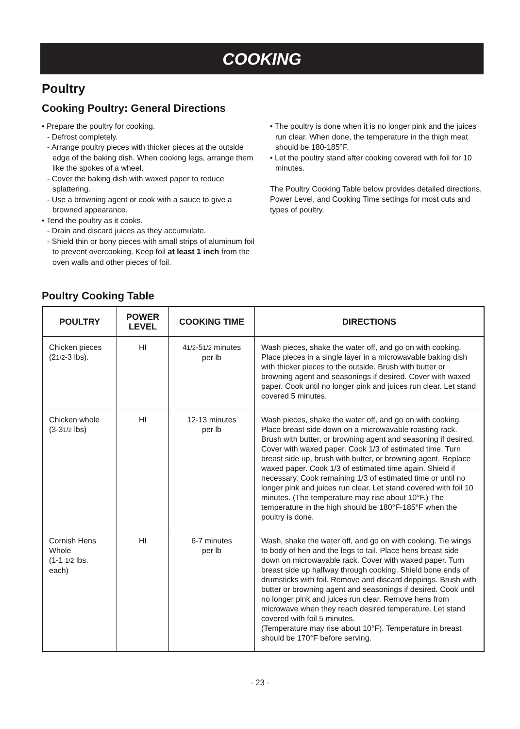COOKING
Poultry
Cooking Poultry: General Directions
• Prepare the poultry for cooking.
- Defrost completely.
- Arrange poultry pieces with thicker pieces at the outside edge of the baking dish. When cooking legs, arrange them like the spokes of a wheel.
- Cover the baking dish with waxed paper to reduce splattering.
- Use a browning agent or cook with a sauce to give a browned appearance.
• Tend the poultry as it cooks.
- Drain and discard juices as they accumulate.
- Shield thin or bony pieces with small strips of aluminum foil to prevent overcooking. Keep foil at least 1 inch from the oven walls and other pieces of foil.
• The poultry is done when it is no longer pink and the juices run clear. When done, the temperature in the thigh meat should be 180-185°F.
• Let the poultry stand after cooking covered with foil for 10 minutes.
The Poultry Cooking Table below provides detailed directions, Power Level, and Cooking Time settings for most cuts and types of poultry.
Poultry Cooking Table
| POULTRY | POWER LEVEL | COOKING TIME | DIRECTIONS |
| --- | --- | --- | --- |
| Chicken pieces (2 1/2 -3 lbs). | HI | 4 1/2 -5 1/2 minutes per lb | Wash pieces, shake the water off, and go on with cooking. Place pieces in a single layer in a microwavable baking dish with thicker pieces to the outside. Brush with butter or browning agent and seasonings if desired. Cover with waxed paper. Cook until no longer pink and juices run clear. Let stand covered 5 minutes. |
| Chicken whole (3-3 1/2 lbs) | HI | 12-13 minutes per lb | Wash pieces, shake the water off, and go on with cooking. Place breast side down on a microwavable roasting rack. Brush with butter, or browning agent and seasoning if desired. Cover with waxed paper. Cook 1/3 of estimated time. Turn breast side up, brush with butter, or browning agent. Replace waxed paper. Cook 1/3 of estimated time again. Shield if necessary. Cook remaining 1/3 of estimated time or until no longer pink and juices run clear. Let stand covered with foil 10 minutes. (The temperature may rise about 10°F.) The temperature in the high should be 180°F-185°F when the poultry is done. |
| Cornish Hens Whole (1-1 1/2 lbs. each) | HI | 6-7 minutes per lb | Wash, shake the water off, and go on with cooking. Tie wings to body of hen and the legs to tail. Place hens breast side down on microwavable rack. Cover with waxed paper. Turn breast side up halfway through cooking. Shield bone ends of drumsticks with foil. Remove and discard drippings. Brush with butter or browning agent and seasonings if desired. Cook until no longer pink and juices run clear. Remove hens from microwave when they reach desired temperature. Let stand covered with foil 5 minutes. (Temperature may rise about 10°F). Temperature in breast should be 170°F before serving. |
- 23 -